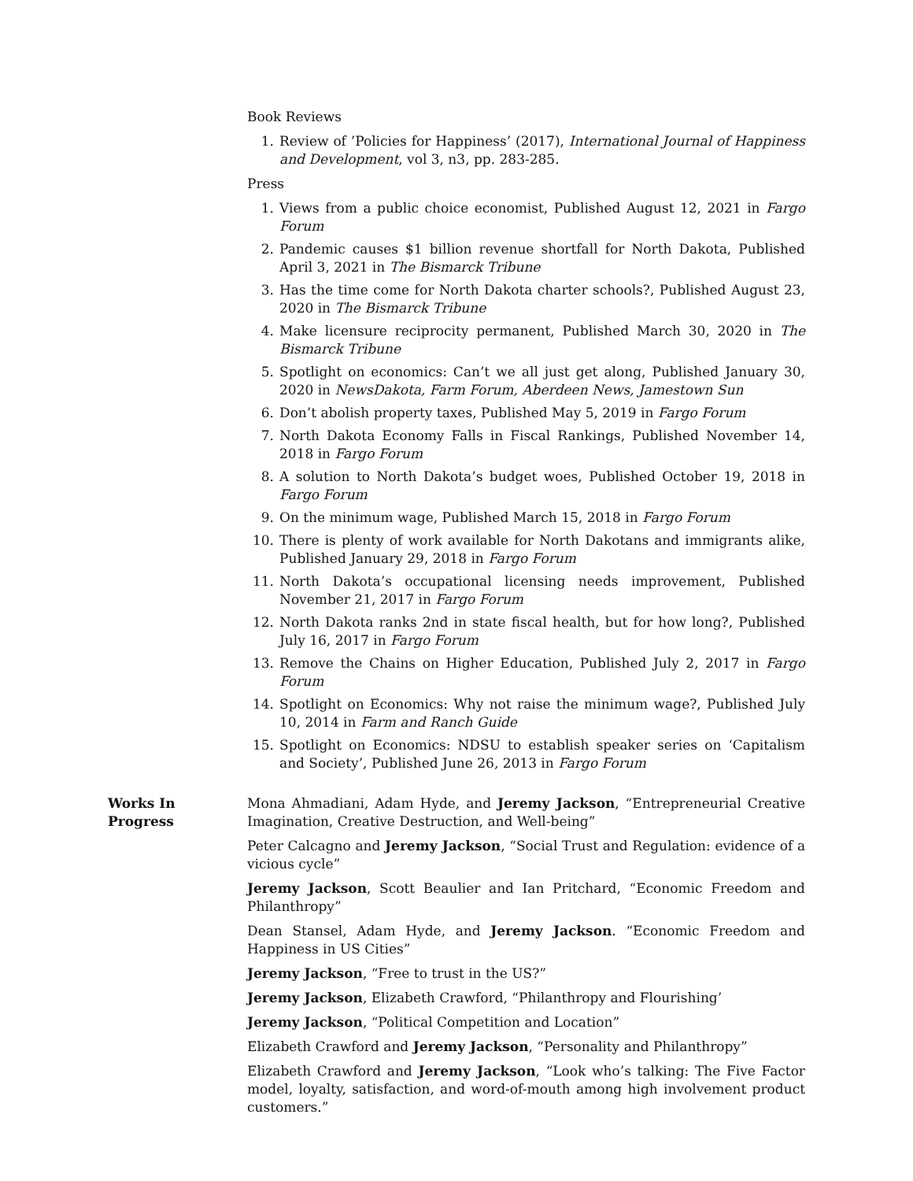Book Reviews
1. Review of ’Policies for Happiness’ (2017), International Journal of Happiness and Development, vol 3, n3, pp. 283-285.
Press
1. Views from a public choice economist, Published August 12, 2021 in Fargo Forum
2. Pandemic causes $1 billion revenue shortfall for North Dakota, Published April 3, 2021 in The Bismarck Tribune
3. Has the time come for North Dakota charter schools?, Published August 23, 2020 in The Bismarck Tribune
4. Make licensure reciprocity permanent, Published March 30, 2020 in The Bismarck Tribune
5. Spotlight on economics: Can’t we all just get along, Published January 30, 2020 in NewsDakota, Farm Forum, Aberdeen News, Jamestown Sun
6. Don’t abolish property taxes, Published May 5, 2019 in Fargo Forum
7. North Dakota Economy Falls in Fiscal Rankings, Published November 14, 2018 in Fargo Forum
8. A solution to North Dakota’s budget woes, Published October 19, 2018 in Fargo Forum
9. On the minimum wage, Published March 15, 2018 in Fargo Forum
10. There is plenty of work available for North Dakotans and immigrants alike, Published January 29, 2018 in Fargo Forum
11. North Dakota’s occupational licensing needs improvement, Published November 21, 2017 in Fargo Forum
12. North Dakota ranks 2nd in state fiscal health, but for how long?, Published July 16, 2017 in Fargo Forum
13. Remove the Chains on Higher Education, Published July 2, 2017 in Fargo Forum
14. Spotlight on Economics: Why not raise the minimum wage?, Published July 10, 2014 in Farm and Ranch Guide
15. Spotlight on Economics: NDSU to establish speaker series on ‘Capitalism and Society’, Published June 26, 2013 in Fargo Forum
Works In
Progress
Mona Ahmadiani, Adam Hyde, and Jeremy Jackson, “Entrepreneurial Creative Imagination, Creative Destruction, and Well-being”
Peter Calcagno and Jeremy Jackson, “Social Trust and Regulation: evidence of a vicious cycle”
Jeremy Jackson, Scott Beaulier and Ian Pritchard, “Economic Freedom and Philanthropy”
Dean Stansel, Adam Hyde, and Jeremy Jackson. “Economic Freedom and Happiness in US Cities”
Jeremy Jackson, “Free to trust in the US?”
Jeremy Jackson, Elizabeth Crawford, “Philanthropy and Flourishing’
Jeremy Jackson, “Political Competition and Location”
Elizabeth Crawford and Jeremy Jackson, “Personality and Philanthropy”
Elizabeth Crawford and Jeremy Jackson, “Look who’s talking: The Five Factor model, loyalty, satisfaction, and word-of-mouth among high involvement product customers.”